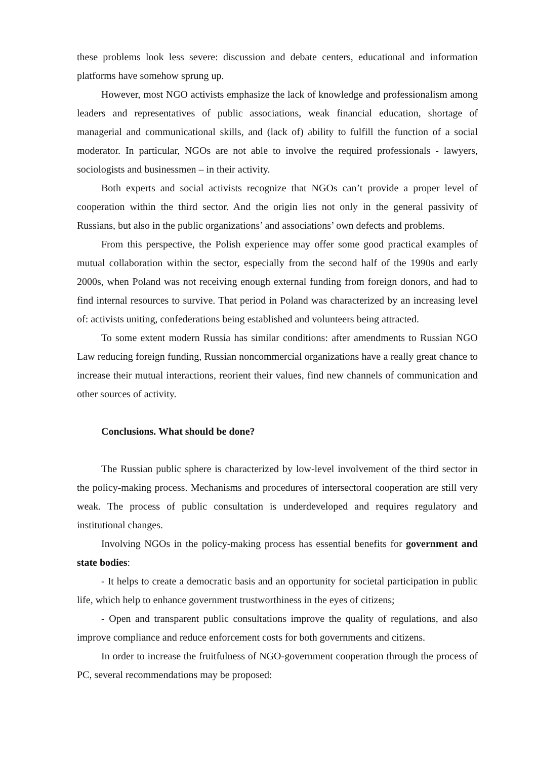these problems look less severe: discussion and debate centers, educational and information platforms have somehow sprung up.
However, most NGO activists emphasize the lack of knowledge and professionalism among leaders and representatives of public associations, weak financial education, shortage of managerial and communicational skills, and (lack of) ability to fulfill the function of a social moderator. In particular, NGOs are not able to involve the required professionals - lawyers, sociologists and businessmen – in their activity.
Both experts and social activists recognize that NGOs can’t provide a proper level of cooperation within the third sector. And the origin lies not only in the general passivity of Russians, but also in the public organizations’ and associations’ own defects and problems.
From this perspective, the Polish experience may offer some good practical examples of mutual collaboration within the sector, especially from the second half of the 1990s and early 2000s, when Poland was not receiving enough external funding from foreign donors, and had to find internal resources to survive. That period in Poland was characterized by an increasing level of: activists uniting, confederations being established and volunteers being attracted.
To some extent modern Russia has similar conditions: after amendments to Russian NGO Law reducing foreign funding, Russian noncommercial organizations have a really great chance to increase their mutual interactions, reorient their values, find new channels of communication and other sources of activity.
Conclusions. What should be done?
The Russian public sphere is characterized by low-level involvement of the third sector in the policy-making process. Mechanisms and procedures of intersectoral cooperation are still very weak. The process of public consultation is underdeveloped and requires regulatory and institutional changes.
Involving NGOs in the policy-making process has essential benefits for government and state bodies:
- It helps to create a democratic basis and an opportunity for societal participation in public life, which help to enhance government trustworthiness in the eyes of citizens;
- Open and transparent public consultations improve the quality of regulations, and also improve compliance and reduce enforcement costs for both governments and citizens.
In order to increase the fruitfulness of NGO-government cooperation through the process of PC, several recommendations may be proposed: